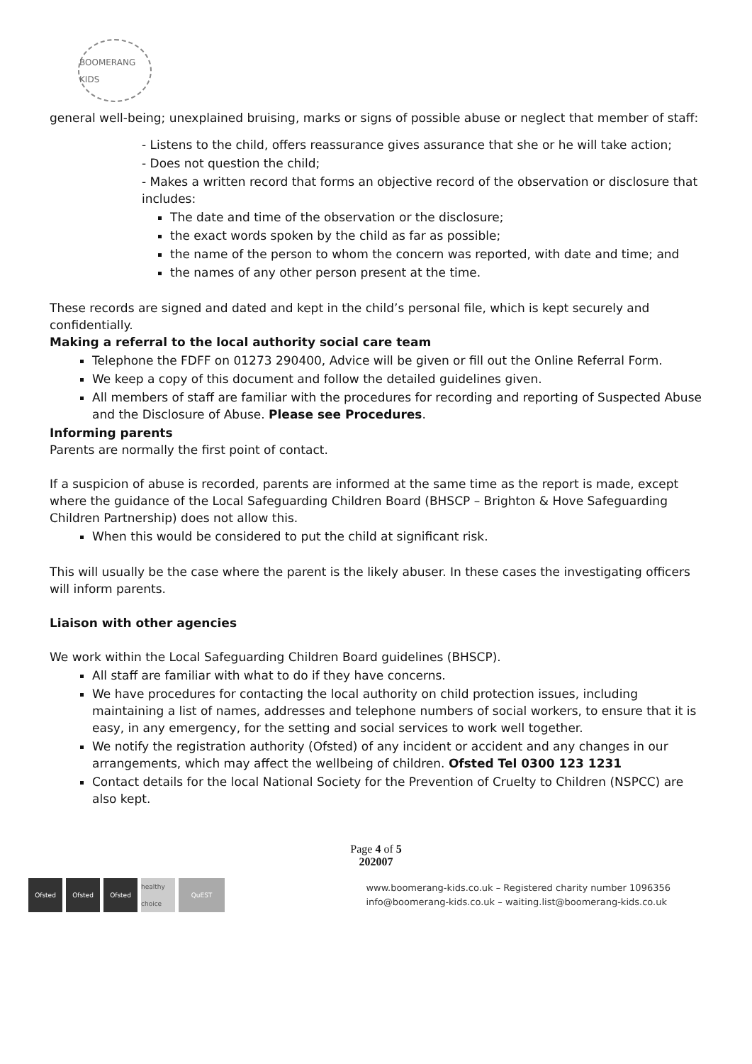BOOMERANG KIDS
general well-being; unexplained bruising, marks or signs of possible abuse or neglect that member of staff:
- Listens to the child, offers reassurance gives assurance that she or he will take action;
- Does not question the child;
- Makes a written record that forms an objective record of the observation or disclosure that includes:
The date and time of the observation or the disclosure;
the exact words spoken by the child as far as possible;
the name of the person to whom the concern was reported, with date and time; and
the names of any other person present at the time.
These records are signed and dated and kept in the child’s personal file, which is kept securely and confidentially.
Making a referral to the local authority social care team
Telephone the FDFF on 01273 290400, Advice will be given or fill out the Online Referral Form.
We keep a copy of this document and follow the detailed guidelines given.
All members of staff are familiar with the procedures for recording and reporting of Suspected Abuse and the Disclosure of Abuse. Please see Procedures.
Informing parents
Parents are normally the first point of contact.
If a suspicion of abuse is recorded, parents are informed at the same time as the report is made, except where the guidance of the Local Safeguarding Children Board (BHSCP – Brighton & Hove Safeguarding Children Partnership) does not allow this.
When this would be considered to put the child at significant risk.
This will usually be the case where the parent is the likely abuser. In these cases the investigating officers will inform parents.
Liaison with other agencies
We work within the Local Safeguarding Children Board guidelines (BHSCP).
All staff are familiar with what to do if they have concerns.
We have procedures for contacting the local authority on child protection issues, including maintaining a list of names, addresses and telephone numbers of social workers, to ensure that it is easy, in any emergency, for the setting and social services to work well together.
We notify the registration authority (Ofsted) of any incident or accident and any changes in our arrangements, which may affect the wellbeing of children. Ofsted Tel 0300 123 1231
Contact details for the local National Society for the Prevention of Cruelty to Children (NSPCC) are also kept.
Page 4 of 5
202007
Ofsted Ofsted Ofsted healthy choice
QuEST
www.boomerang-kids.co.uk – Registered charity number 1096356
info@boomerang-kids.co.uk – waiting.list@boomerang-kids.co.uk